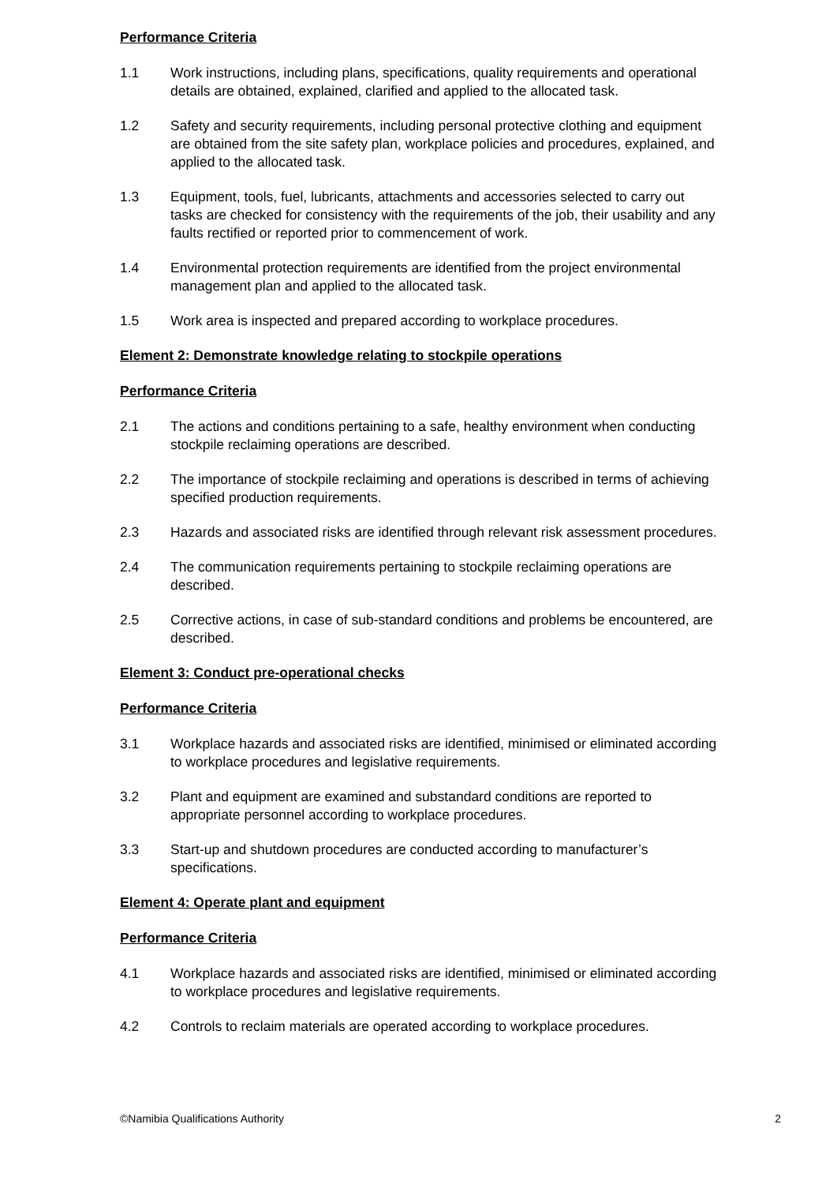Performance Criteria
1.1 Work instructions, including plans, specifications, quality requirements and operational details are obtained, explained, clarified and applied to the allocated task.
1.2 Safety and security requirements, including personal protective clothing and equipment are obtained from the site safety plan, workplace policies and procedures, explained, and applied to the allocated task.
1.3 Equipment, tools, fuel, lubricants, attachments and accessories selected to carry out tasks are checked for consistency with the requirements of the job, their usability and any faults rectified or reported prior to commencement of work.
1.4 Environmental protection requirements are identified from the project environmental management plan and applied to the allocated task.
1.5 Work area is inspected and prepared according to workplace procedures.
Element 2: Demonstrate knowledge relating to stockpile operations
Performance Criteria
2.1 The actions and conditions pertaining to a safe, healthy environment when conducting stockpile reclaiming operations are described.
2.2 The importance of stockpile reclaiming and operations is described in terms of achieving specified production requirements.
2.3 Hazards and associated risks are identified through relevant risk assessment procedures.
2.4 The communication requirements pertaining to stockpile reclaiming operations are described.
2.5 Corrective actions, in case of sub-standard conditions and problems be encountered, are described.
Element 3: Conduct pre-operational checks
Performance Criteria
3.1 Workplace hazards and associated risks are identified, minimised or eliminated according to workplace procedures and legislative requirements.
3.2 Plant and equipment are examined and substandard conditions are reported to appropriate personnel according to workplace procedures.
3.3 Start-up and shutdown procedures are conducted according to manufacturer’s specifications.
Element 4: Operate plant and equipment
Performance Criteria
4.1 Workplace hazards and associated risks are identified, minimised or eliminated according to workplace procedures and legislative requirements.
4.2 Controls to reclaim materials are operated according to workplace procedures.
©Namibia Qualifications Authority 2